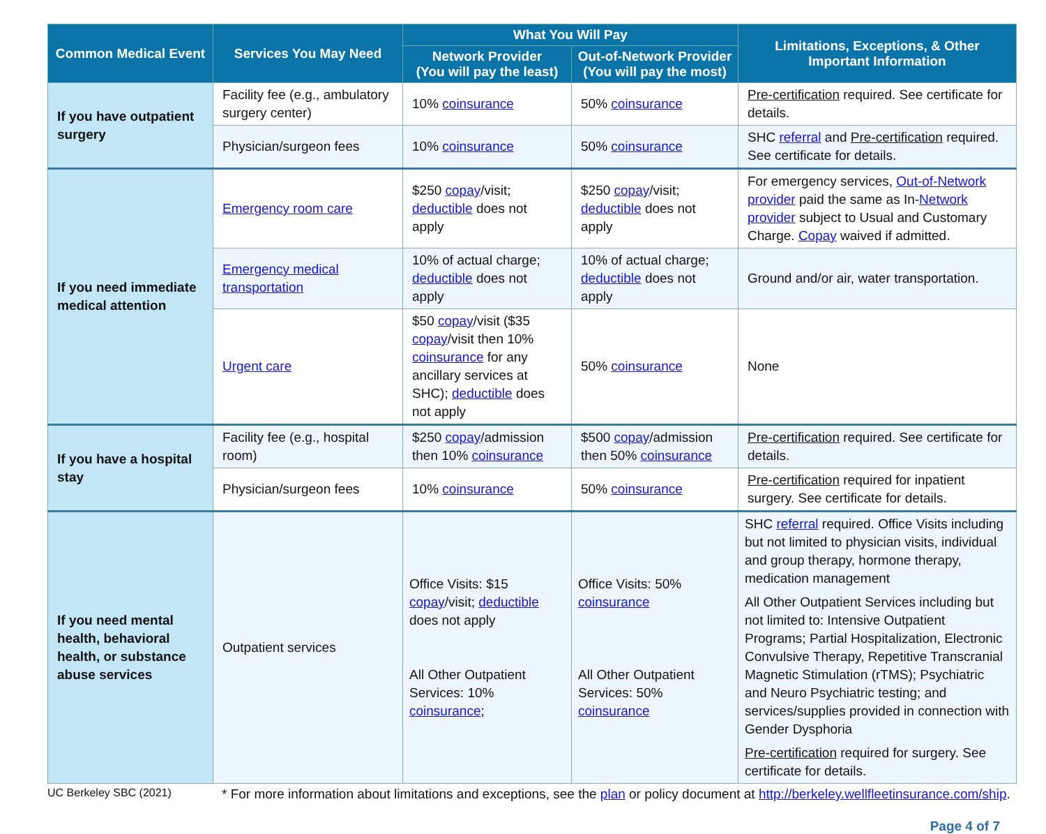| Common Medical Event | Services You May Need | What You Will Pay | | Limitations, Exceptions, & Other Important Information |
| --- | --- | --- | --- | --- |
| | | Network Provider (You will pay the least) | Out-of-Network Provider (You will pay the most) | |
| If you have outpatient surgery | Facility fee (e.g., ambulatory surgery center) | 10% coinsurance | 50% coinsurance | Pre-certification required. See certificate for details. |
| | Physician/surgeon fees | 10% coinsurance | 50% coinsurance | SHC referral and Pre-certification required. See certificate for details. |
| If you need immediate medical attention | Emergency room care | $250 copay /visit; deductible does not apply | $250 copay /visit; deductible does not apply | For emergency services, Out-of-Network provider paid the same as In- Network provider subject to Usual and Customary Charge. Copay waived if admitted. |
| | Emergency medical transportation | 10% of actual charge; deductible does not apply | 10% of actual charge; deductible does not apply | Ground and/or air, water transportation. |
| | Urgent care | $50 copay /visit ($35 copay /visit then 10% coinsurance for any ancillary services at SHC); deductible does not apply | 50% coinsurance | None |
| If you have a hospital stay | Facility fee (e.g., hospital room) | $250 copay /admission then 10% coinsurance | $500 copay /admission then 50% coinsurance | Pre-certification required. See certificate for details. |
| | Physician/surgeon fees | 10% coinsurance | 50% coinsurance | Pre-certification required for inpatient surgery. See certificate for details. |
| If you need mental health, behavioral health, or substance abuse services | Outpatient services | Office Visits: $15 copay /visit; deductible does not apply All Other Outpatient Services: 10% coinsurance ; | Office Visits: 50% coinsurance All Other Outpatient Services: 50% coinsurance | SHC referral required. Office Visits including but not limited to physician visits, individual and group therapy, hormone therapy, medication management All Other Outpatient Services including but not limited to: Intensive Outpatient Programs; Partial Hospitalization, Electronic Convulsive Therapy, Repetitive Transcranial Magnetic Stimulation (rTMS); Psychiatric and Neuro Psychiatric testing; and services/supplies provided in connection with Gender Dysphoria Pre-certification required for surgery. See certificate for details. |
UC Berkeley SBC (2021)
* For more information about limitations and exceptions, see the plan or policy document at http://berkeley.wellfleetinsurance.com/ship.
Page 4 of 7